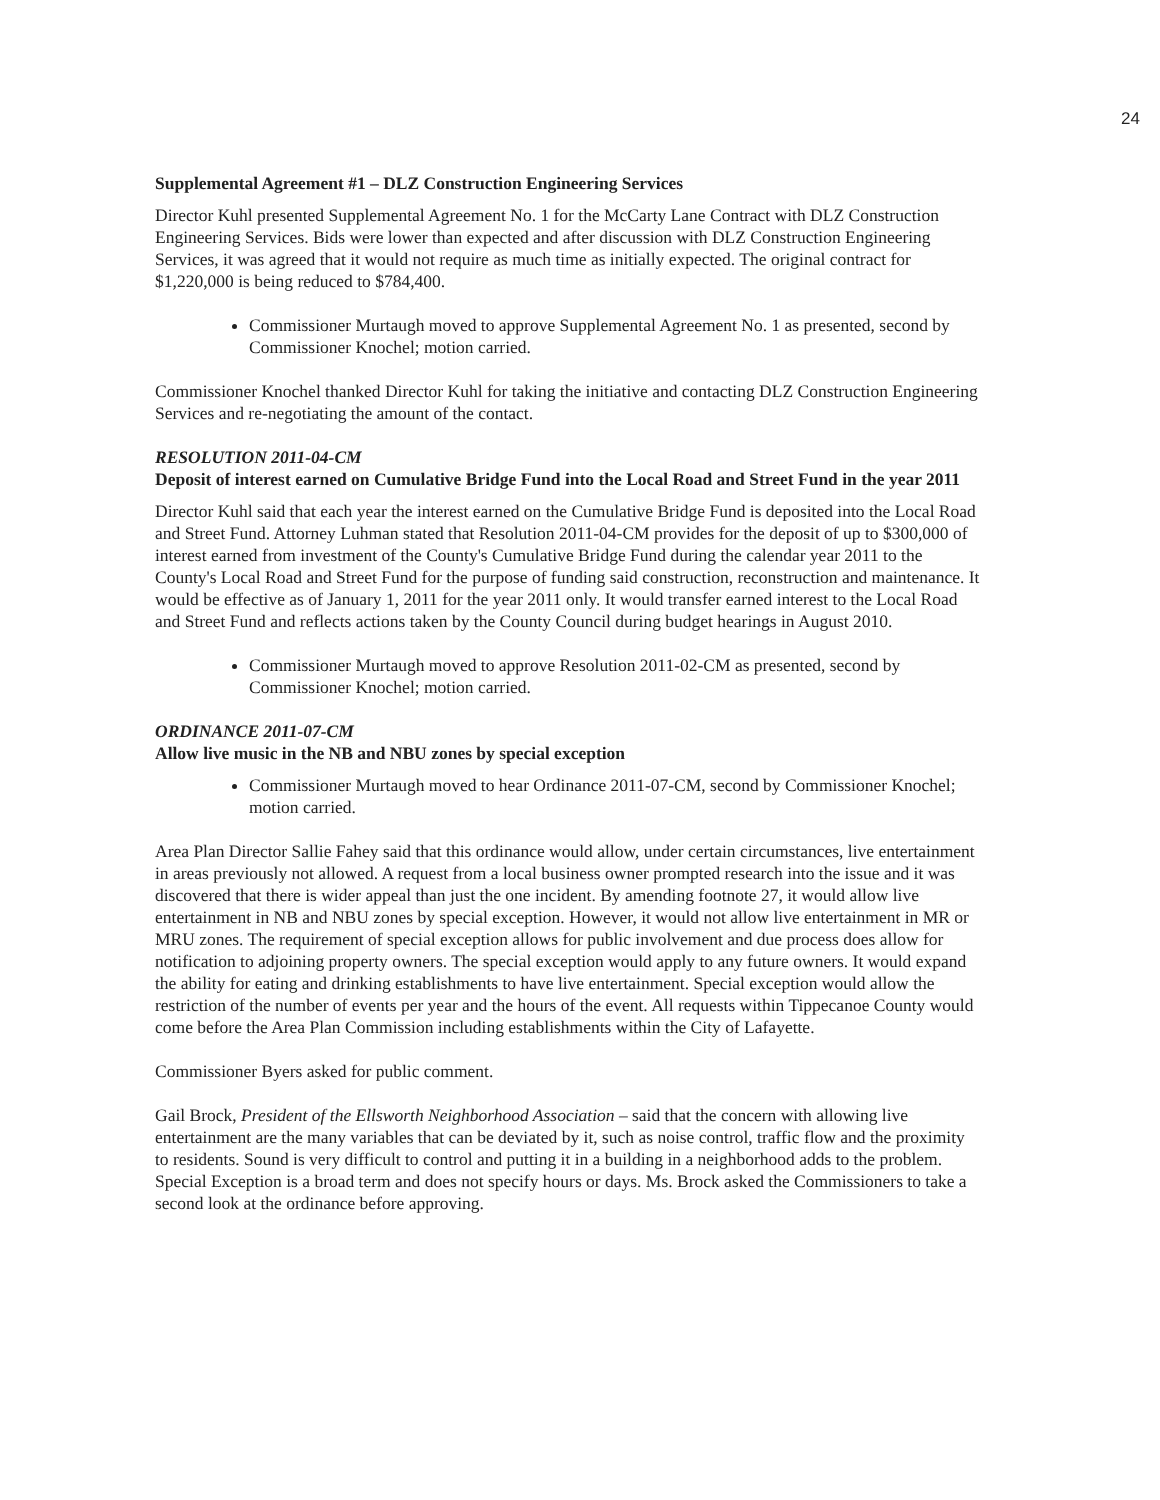24
Supplemental Agreement #1 – DLZ Construction Engineering Services
Director Kuhl presented Supplemental Agreement No. 1 for the McCarty Lane Contract with DLZ Construction Engineering Services. Bids were lower than expected and after discussion with DLZ Construction Engineering Services, it was agreed that it would not require as much time as initially expected. The original contract for $1,220,000 is being reduced to $784,400.
Commissioner Murtaugh moved to approve Supplemental Agreement No. 1 as presented, second by Commissioner Knochel; motion carried.
Commissioner Knochel thanked Director Kuhl for taking the initiative and contacting DLZ Construction Engineering Services and re-negotiating the amount of the contact.
RESOLUTION 2011-04-CM
Deposit of interest earned on Cumulative Bridge Fund into the Local Road and Street Fund in the year 2011
Director Kuhl said that each year the interest earned on the Cumulative Bridge Fund is deposited into the Local Road and Street Fund. Attorney Luhman stated that Resolution 2011-04-CM provides for the deposit of up to $300,000 of interest earned from investment of the County's Cumulative Bridge Fund during the calendar year 2011 to the County's Local Road and Street Fund for the purpose of funding said construction, reconstruction and maintenance. It would be effective as of January 1, 2011 for the year 2011 only. It would transfer earned interest to the Local Road and Street Fund and reflects actions taken by the County Council during budget hearings in August 2010.
Commissioner Murtaugh moved to approve Resolution 2011-02-CM as presented, second by Commissioner Knochel; motion carried.
ORDINANCE 2011-07-CM
Allow live music in the NB and NBU zones by special exception
Commissioner Murtaugh moved to hear Ordinance 2011-07-CM, second by Commissioner Knochel; motion carried.
Area Plan Director Sallie Fahey said that this ordinance would allow, under certain circumstances, live entertainment in areas previously not allowed. A request from a local business owner prompted research into the issue and it was discovered that there is wider appeal than just the one incident. By amending footnote 27, it would allow live entertainment in NB and NBU zones by special exception. However, it would not allow live entertainment in MR or MRU zones. The requirement of special exception allows for public involvement and due process does allow for notification to adjoining property owners. The special exception would apply to any future owners. It would expand the ability for eating and drinking establishments to have live entertainment. Special exception would allow the restriction of the number of events per year and the hours of the event. All requests within Tippecanoe County would come before the Area Plan Commission including establishments within the City of Lafayette.
Commissioner Byers asked for public comment.
Gail Brock, President of the Ellsworth Neighborhood Association – said that the concern with allowing live entertainment are the many variables that can be deviated by it, such as noise control, traffic flow and the proximity to residents. Sound is very difficult to control and putting it in a building in a neighborhood adds to the problem. Special Exception is a broad term and does not specify hours or days. Ms. Brock asked the Commissioners to take a second look at the ordinance before approving.